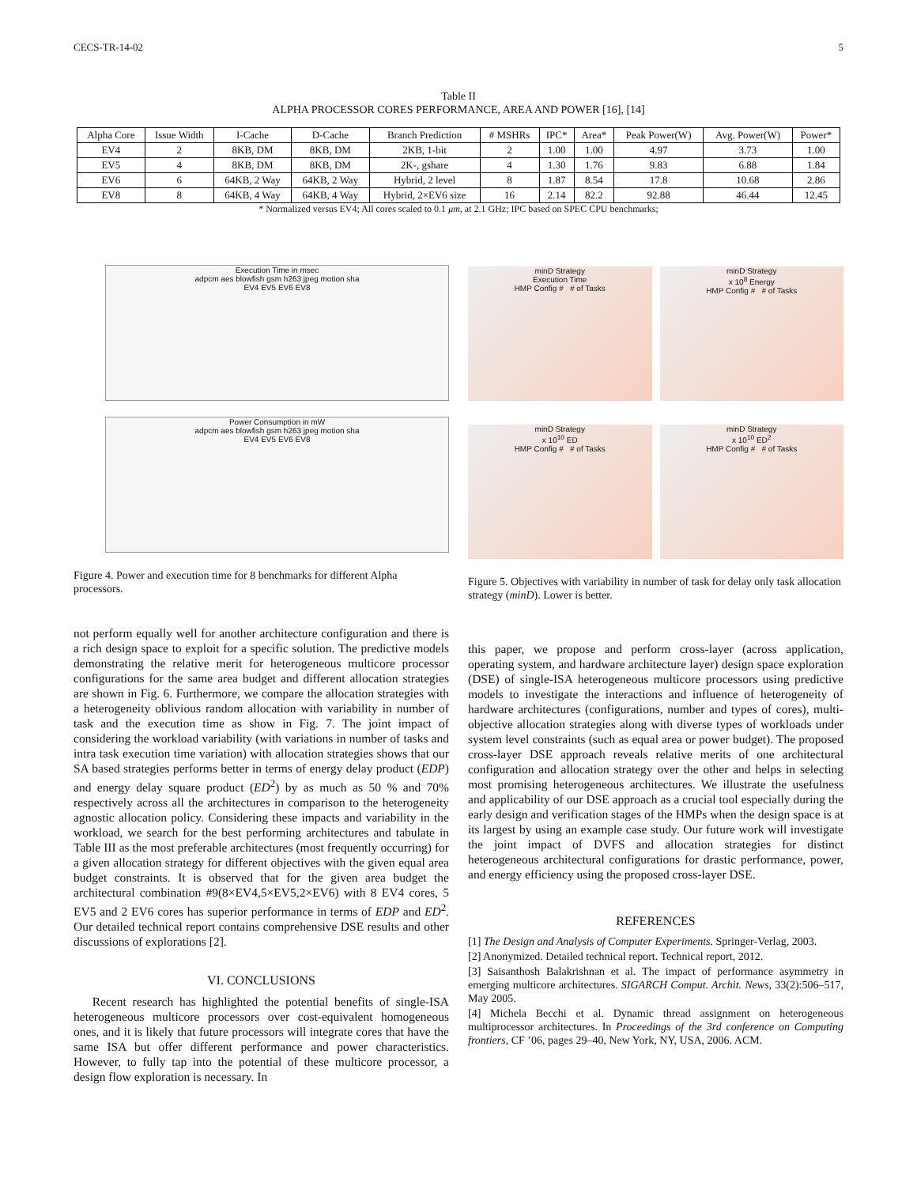CECS-TR-14-02 5
Table II
ALPHA PROCESSOR CORES PERFORMANCE, AREA AND POWER [16], [14]
| Alpha Core | Issue Width | I-Cache | D-Cache | Branch Prediction | # MSHRs | IPC* | Area* | Peak Power(W) | Avg. Power(W) | Power* |
| --- | --- | --- | --- | --- | --- | --- | --- | --- | --- | --- |
| EV4 | 2 | 8KB, DM | 8KB, DM | 2KB, 1-bit | 2 | 1.00 | 1.00 | 4.97 | 3.73 | 1.00 |
| EV5 | 4 | 8KB, DM | 8KB, DM | 2K-, gshare | 4 | 1.30 | 1.76 | 9.83 | 6.88 | 1.84 |
| EV6 | 6 | 64KB, 2 Way | 64KB, 2 Way | Hybrid, 2 level | 8 | 1.87 | 8.54 | 17.8 | 10.68 | 2.86 |
| EV8 | 8 | 64KB, 4 Way | 64KB, 4 Way | Hybrid, 2×EV6 size | 16 | 2.14 | 82.2 | 92.88 | 46.44 | 12.45 |
* Normalized versus EV4; All cores scaled to 0.1 μm, at 2.1 GHz; IPC based on SPEC CPU benchmarks;
Execution Time in msec
adpcm aes blowfish gsm h263 jpeg motion sha
EV4 EV5 EV6 EV8
Power Consumption in mW
adpcm aes blowfish gsm h263 jpeg motion sha
EV4 EV5 EV6 EV8
Figure 4. Power and execution time for 8 benchmarks for different Alpha processors.
minD Strategy
Execution Time
HMP Config # # of Tasks
minD Strategy
x 10<sup>8</sup> Energy
HMP Config # # of Tasks
minD Strategy
x 10<sup>10</sup> ED
HMP Config # # of Tasks
minD Strategy
x 10<sup>10</sup> ED<sup>2</sup>
HMP Config # # of Tasks
Figure 5. Objectives with variability in number of task for delay only task allocation strategy (minD). Lower is better.
not perform equally well for another architecture configuration and there is a rich design space to exploit for a specific solution. The predictive models demonstrating the relative merit for heterogeneous multicore processor configurations for the same area budget and different allocation strategies are shown in Fig. 6. Furthermore, we compare the allocation strategies with a heterogeneity oblivious random allocation with variability in number of task and the execution time as show in Fig. 7. The joint impact of considering the workload variability (with variations in number of tasks and intra task execution time variation) with allocation strategies shows that our SA based strategies performs better in terms of energy delay product (EDP) and energy delay square product (ED<sup>2</sup>) by as much as 50 % and 70% respectively across all the architectures in comparison to the heterogeneity agnostic allocation policy. Considering these impacts and variability in the workload, we search for the best performing architectures and tabulate in Table III as the most preferable architectures (most frequently occurring) for a given allocation strategy for different objectives with the given equal area budget constraints. It is observed that for the given area budget the architectural combination #9(8×EV4,5×EV5,2×EV6) with 8 EV4 cores, 5 EV5 and 2 EV6 cores has superior performance in terms of EDP and ED<sup>2</sup>. Our detailed technical report contains comprehensive DSE results and other discussions of explorations [2].
VI. CONCLUSIONS
Recent research has highlighted the potential benefits of single-ISA heterogeneous multicore processors over cost-equivalent homogeneous ones, and it is likely that future processors will integrate cores that have the same ISA but offer different performance and power characteristics. However, to fully tap into the potential of these multicore processor, a design flow exploration is necessary. In
this paper, we propose and perform cross-layer (across application, operating system, and hardware architecture layer) design space exploration (DSE) of single-ISA heterogeneous multicore processors using predictive models to investigate the interactions and influence of heterogeneity of hardware architectures (configurations, number and types of cores), multi-objective allocation strategies along with diverse types of workloads under system level constraints (such as equal area or power budget). The proposed cross-layer DSE approach reveals relative merits of one architectural configuration and allocation strategy over the other and helps in selecting most promising heterogeneous architectures. We illustrate the usefulness and applicability of our DSE approach as a crucial tool especially during the early design and verification stages of the HMPs when the design space is at its largest by using an example case study. Our future work will investigate the joint impact of DVFS and allocation strategies for distinct heterogeneous architectural configurations for drastic performance, power, and energy efficiency using the proposed cross-layer DSE.
REFERENCES
[1] The Design and Analysis of Computer Experiments. Springer-Verlag, 2003.
[2] Anonymized. Detailed technical report. Technical report, 2012.
[3] Saisanthosh Balakrishnan et al. The impact of performance asymmetry in emerging multicore architectures. SIGARCH Comput. Archit. News, 33(2):506–517, May 2005.
[4] Michela Becchi et al. Dynamic thread assignment on heterogeneous multiprocessor architectures. In Proceedings of the 3rd conference on Computing frontiers, CF ’06, pages 29–40, New York, NY, USA, 2006. ACM.